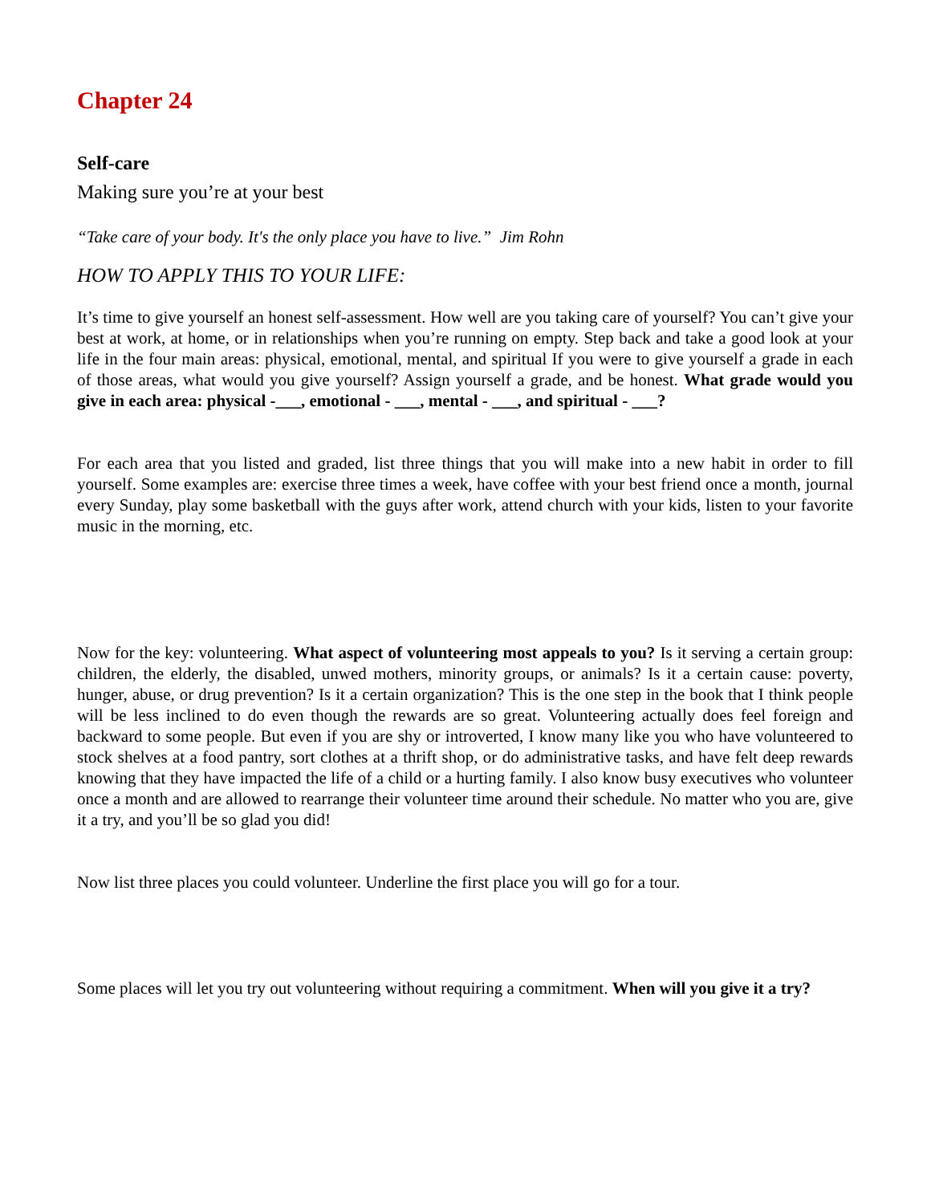Chapter 24
Self-care
Making sure you’re at your best
“Take care of your body. It's the only place you have to live.” Jim Rohn
HOW TO APPLY THIS TO YOUR LIFE:
It’s time to give yourself an honest self-assessment. How well are you taking care of yourself? You can’t give your best at work, at home, or in relationships when you’re running on empty. Step back and take a good look at your life in the four main areas: physical, emotional, mental, and spiritual If you were to give yourself a grade in each of those areas, what would you give yourself? Assign yourself a grade, and be honest. What grade would you give in each area: physical -___, emotional - ___, mental - ___, and spiritual - ___?
For each area that you listed and graded, list three things that you will make into a new habit in order to fill yourself. Some examples are: exercise three times a week, have coffee with your best friend once a month, journal every Sunday, play some basketball with the guys after work, attend church with your kids, listen to your favorite music in the morning, etc.
Now for the key: volunteering. What aspect of volunteering most appeals to you? Is it serving a certain group: children, the elderly, the disabled, unwed mothers, minority groups, or animals? Is it a certain cause: poverty, hunger, abuse, or drug prevention? Is it a certain organization? This is the one step in the book that I think people will be less inclined to do even though the rewards are so great. Volunteering actually does feel foreign and backward to some people. But even if you are shy or introverted, I know many like you who have volunteered to stock shelves at a food pantry, sort clothes at a thrift shop, or do administrative tasks, and have felt deep rewards knowing that they have impacted the life of a child or a hurting family. I also know busy executives who volunteer once a month and are allowed to rearrange their volunteer time around their schedule. No matter who you are, give it a try, and you’ll be so glad you did!
Now list three places you could volunteer. Underline the first place you will go for a tour.
Some places will let you try out volunteering without requiring a commitment. When will you give it a try?